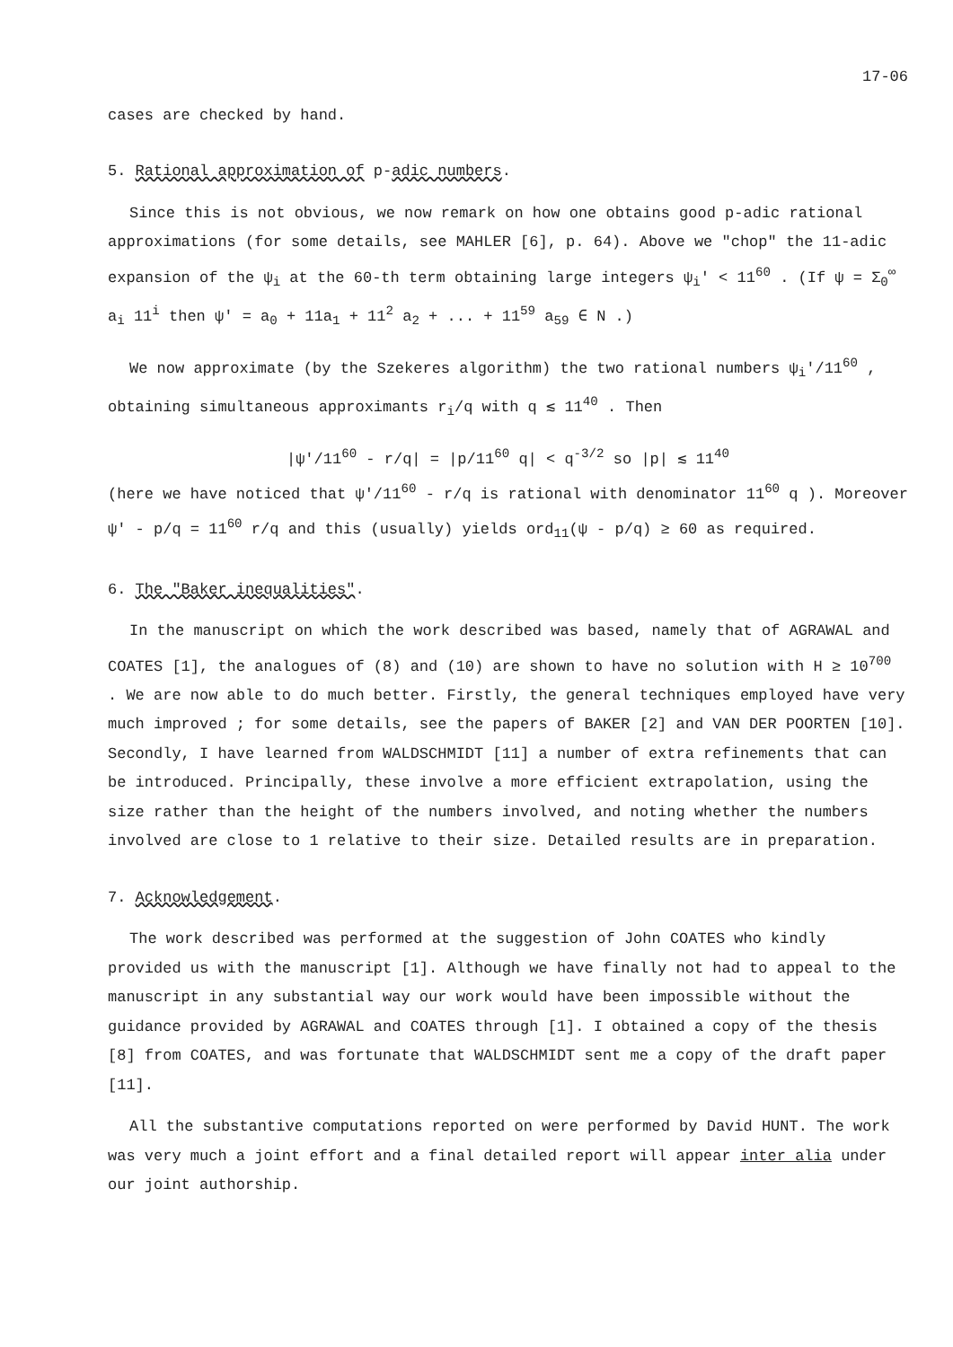17-06
cases are checked by hand.
5. Rational approximation of p-adic numbers.
Since this is not obvious, we now remark on how one obtains good p-adic rational approximations (for some details, see MAHLER [6], p. 64). Above we "chop" the 11-adic expansion of the ψ<sub>i</sub> at the 60-th term obtaining large integers ψ<sub>i</sub>' < 11<sup>60</sup> . (If ψ = Σ<sub>0</sub><sup>∞</sup> a<sub>i</sub> 11<sup>i</sup> then ψ' = a<sub>0</sub> + 11a<sub>1</sub> + 11<sup>2</sup> a<sub>2</sub> + ... + 11<sup>59</sup> a<sub>59</sub> ∈ N .)
We now approximate (by the Szekeres algorithm) the two rational numbers ψ<sub>i</sub>'/11<sup>60</sup> , obtaining simultaneous approximants r<sub>i</sub>/q with q ≲ 11<sup>40</sup> . Then
|ψ'/11<sup>60</sup> - r/q| = |p/11<sup>60</sup> q| < q<sup>-3/2</sup> so |p| ≲ 11<sup>40</sup>
(here we have noticed that ψ'/11<sup>60</sup> - r/q is rational with denominator 11<sup>60</sup> q ). Moreover ψ' - p/q = 11<sup>60</sup> r/q and this (usually) yields ord<sub>11</sub>(ψ - p/q) ≥ 60 as required.
6. The "Baker inequalities".
In the manuscript on which the work described was based, namely that of AGRAWAL and COATES [1], the analogues of (8) and (10) are shown to have no solution with H ≥ 10<sup>700</sup> . We are now able to do much better. Firstly, the general techniques employed have very much improved ; for some details, see the papers of BAKER [2] and VAN DER POORTEN [10]. Secondly, I have learned from WALDSCHMIDT [11] a number of extra refinements that can be introduced. Principally, these involve a more efficient extrapolation, using the size rather than the height of the numbers involved, and noting whether the numbers involved are close to 1 relative to their size. Detailed results are in preparation.
7. Acknowledgement.
The work described was performed at the suggestion of John COATES who kindly provided us with the manuscript [1]. Although we have finally not had to appeal to the manuscript in any substantial way our work would have been impossible without the guidance provided by AGRAWAL and COATES through [1]. I obtained a copy of the thesis [8] from COATES, and was fortunate that WALDSCHMIDT sent me a copy of the draft paper [11].
All the substantive computations reported on were performed by David HUNT. The work was very much a joint effort and a final detailed report will appear inter alia under our joint authorship.